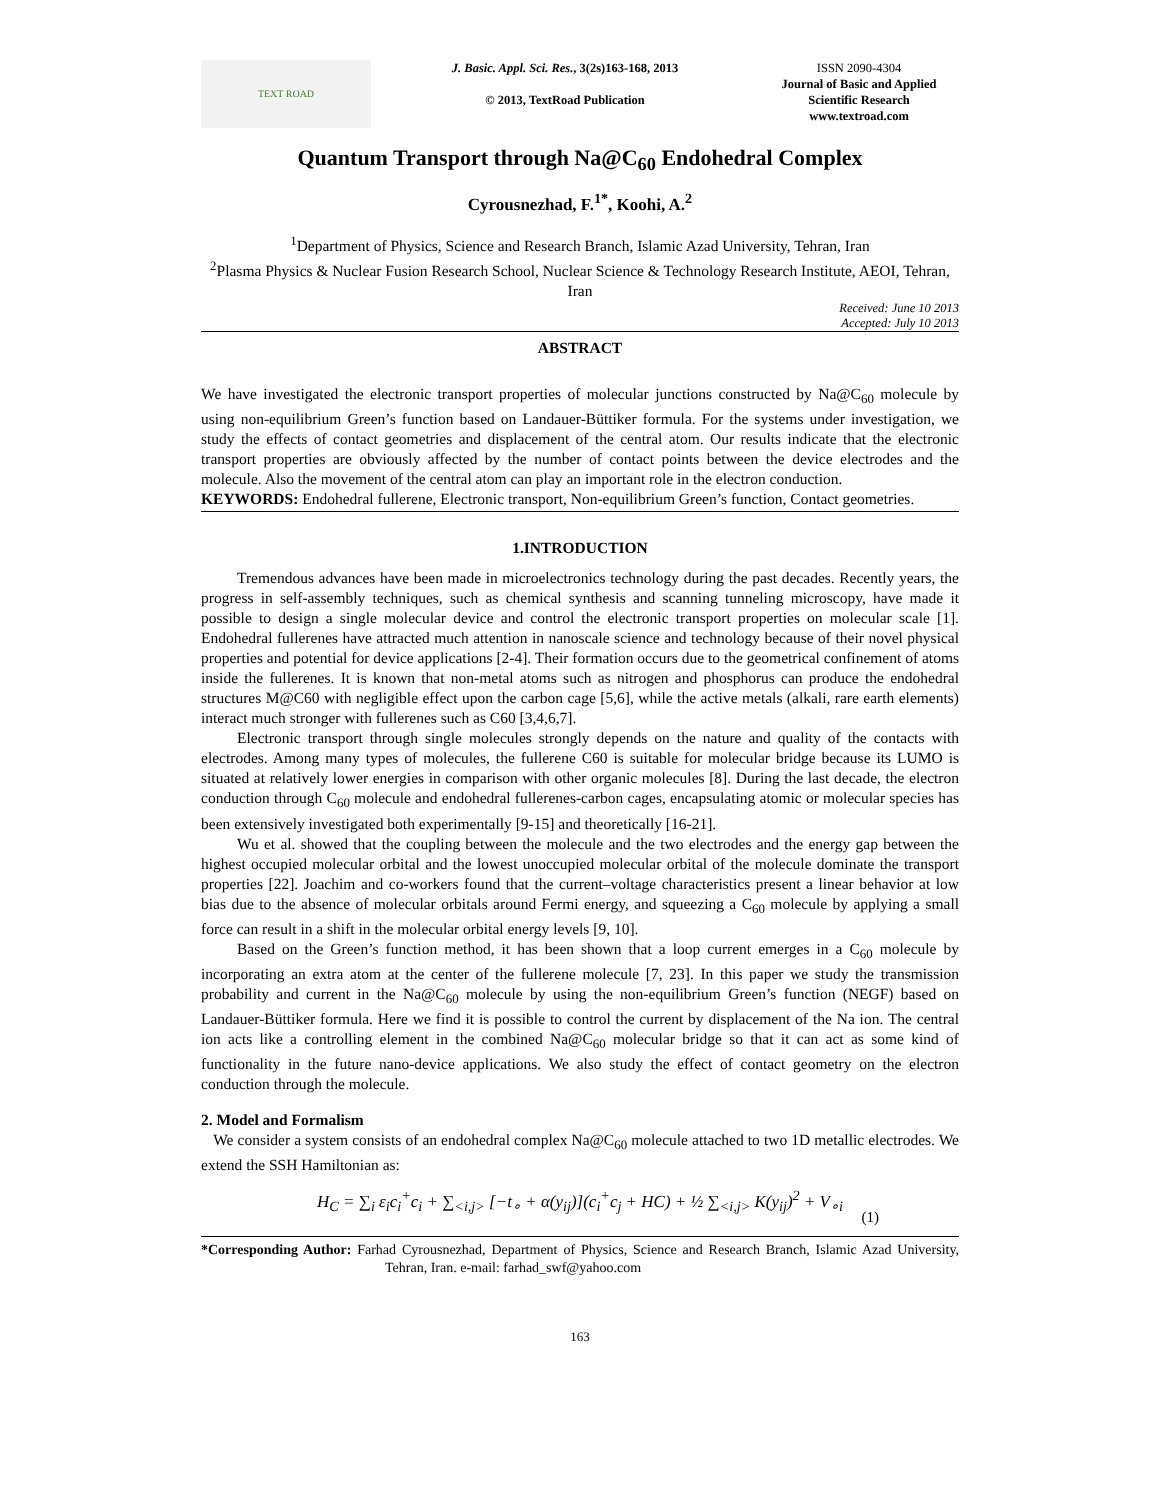TEXT ROAD
J. Basic. Appl. Sci. Res., 3(2s)163-168, 2013
© 2013, TextRoad Publication
ISSN 2090-4304
Journal of Basic and Applied
Scientific Research
www.textroad.com
Quantum Transport through Na@C<sub>60</sub> Endohedral Complex
Cyrousnezhad, F.<sup>1*</sup>, Koohi, A.<sup>2</sup>
<sup>1</sup> Department of Physics, Science and Research Branch, Islamic Azad University, Tehran, Iran
<sup>2</sup> Plasma Physics & Nuclear Fusion Research School, Nuclear Science & Technology Research Institute, AEOI, Tehran, Iran
Received: June 10 2013
Accepted: July 10 2013
ABSTRACT
We have investigated the electronic transport properties of molecular junctions constructed by Na@C<sub>60</sub> molecule by using non-equilibrium Green’s function based on Landauer-Büttiker formula. For the systems under investigation, we study the effects of contact geometries and displacement of the central atom. Our results indicate that the electronic transport properties are obviously affected by the number of contact points between the device electrodes and the molecule. Also the movement of the central atom can play an important role in the electron conduction.
KEYWORDS: Endohedral fullerene, Electronic transport, Non-equilibrium Green’s function, Contact geometries.
1.INTRODUCTION
Tremendous advances have been made in microelectronics technology during the past decades. Recently years, the progress in self-assembly techniques, such as chemical synthesis and scanning tunneling microscopy, have made it possible to design a single molecular device and control the electronic transport properties on molecular scale [1]. Endohedral fullerenes have attracted much attention in nanoscale science and technology because of their novel physical properties and potential for device applications [2-4]. Their formation occurs due to the geometrical confinement of atoms inside the fullerenes. It is known that non-metal atoms such as nitrogen and phosphorus can produce the endohedral structures M@C60 with negligible effect upon the carbon cage [5,6], while the active metals (alkali, rare earth elements) interact much stronger with fullerenes such as C60 [3,4,6,7].
Electronic transport through single molecules strongly depends on the nature and quality of the contacts with electrodes. Among many types of molecules, the fullerene C60 is suitable for molecular bridge because its LUMO is situated at relatively lower energies in comparison with other organic molecules [8]. During the last decade, the electron conduction through C<sub>60</sub> molecule and endohedral fullerenes-carbon cages, encapsulating atomic or molecular species has been extensively investigated both experimentally [9-15] and theoretically [16-21].
Wu et al. showed that the coupling between the molecule and the two electrodes and the energy gap between the highest occupied molecular orbital and the lowest unoccupied molecular orbital of the molecule dominate the transport properties [22]. Joachim and co-workers found that the current–voltage characteristics present a linear behavior at low bias due to the absence of molecular orbitals around Fermi energy, and squeezing a C<sub>60</sub> molecule by applying a small force can result in a shift in the molecular orbital energy levels [9, 10].
Based on the Green’s function method, it has been shown that a loop current emerges in a C<sub>60</sub> molecule by incorporating an extra atom at the center of the fullerene molecule [7, 23]. In this paper we study the transmission probability and current in the Na@C<sub>60</sub> molecule by using the non-equilibrium Green’s function (NEGF) based on Landauer-Büttiker formula. Here we find it is possible to control the current by displacement of the Na ion. The central ion acts like a controlling element in the combined Na@C<sub>60</sub> molecular bridge so that it can act as some kind of functionality in the future nano-device applications. We also study the effect of contact geometry on the electron conduction through the molecule.
2. Model and Formalism
We consider a system consists of an endohedral complex Na@C<sub>60</sub> molecule attached to two 1D metallic electrodes. We extend the SSH Hamiltonian as:
H<sub>C</sub> = ∑<sub>i</sub> ε<sub>i</sub>c<sub>i</sub><sup>+</sup>c<sub>i</sub> + ∑<sub><i,j></sub> [−t<sub>∘</sub> + α(y<sub>ij</sub>)](c<sub>i</sub><sup>+</sup>c<sub>j</sub> + HC) + ½ ∑<sub><i,j></sub> K(y<sub>ij</sub>)<sup>2</sup> + V<sub>∘i</sub>
(1)
*Corresponding Author: Farhad Cyrousnezhad, Department of Physics, Science and Research Branch, Islamic Azad University, Tehran, Iran. e-mail: farhad_swf@yahoo.com
163